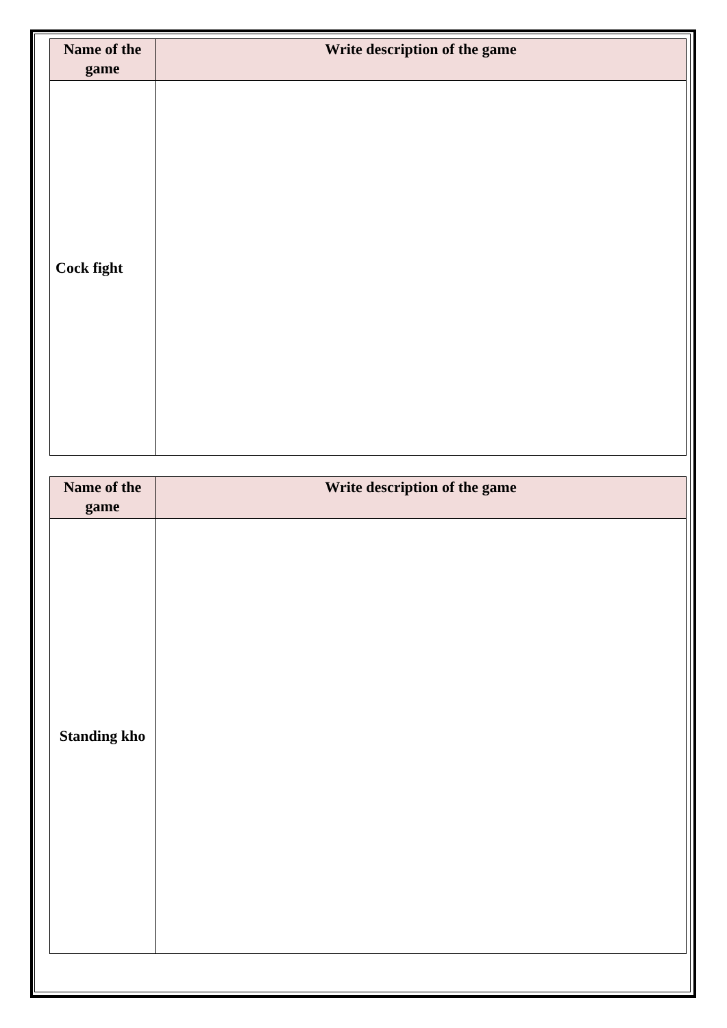| Name of the game | Write description of the game |
| Cock fight | |
| Name of the game | Write description of the game |
| Standing kho | |